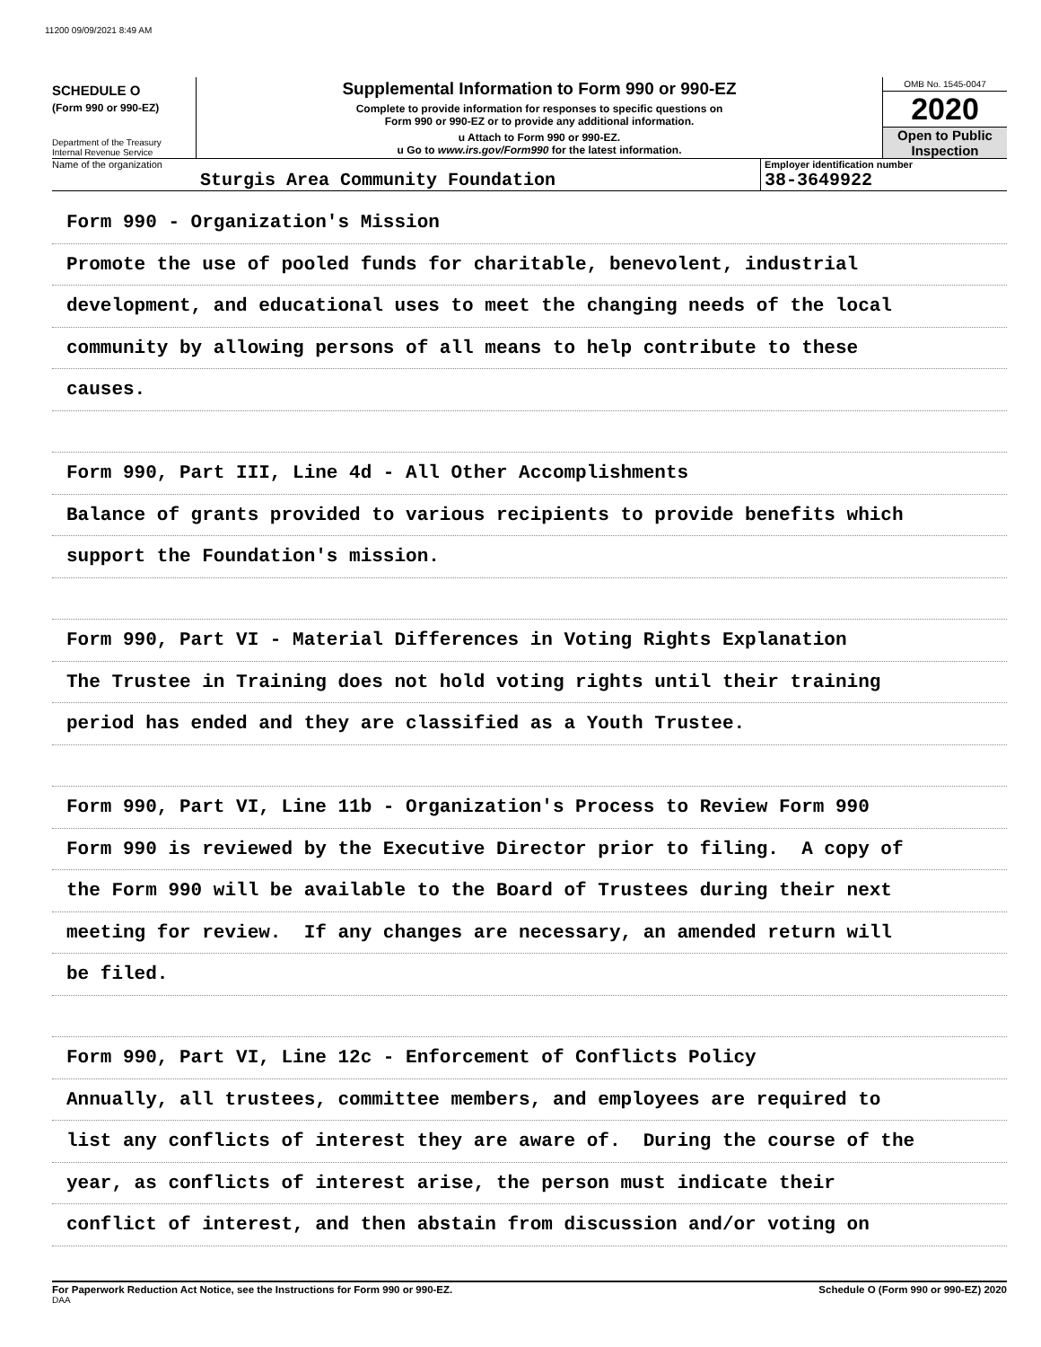11200 09/09/2021 8:49 AM
SCHEDULE O
(Form 990 or 990-EZ)
Department of the Treasury
Internal Revenue Service
Supplemental Information to Form 990 or 990-EZ
Complete to provide information for responses to specific questions on
Form 990 or 990-EZ or to provide any additional information.
u Attach to Form 990 or 990-EZ.
u Go to www.irs.gov/Form990 for the latest information.
OMB No. 1545-0047
2020
Open to Public
Inspection
Name of the organization
Sturgis Area Community Foundation
Employer identification number
38-3649922
Form 990 - Organization's Mission
Promote the use of pooled funds for charitable, benevolent, industrial
development, and educational uses to meet the changing needs of the local
community by allowing persons of all means to help contribute to these
causes.
Form 990, Part III, Line 4d - All Other Accomplishments
Balance of grants provided to various recipients to provide benefits which
support the Foundation's mission.
Form 990, Part VI - Material Differences in Voting Rights Explanation
The Trustee in Training does not hold voting rights until their training
period has ended and they are classified as a Youth Trustee.
Form 990, Part VI, Line 11b - Organization's Process to Review Form 990
Form 990 is reviewed by the Executive Director prior to filing. A copy of
the Form 990 will be available to the Board of Trustees during their next
meeting for review. If any changes are necessary, an amended return will
be filed.
Form 990, Part VI, Line 12c - Enforcement of Conflicts Policy
Annually, all trustees, committee members, and employees are required to
list any conflicts of interest they are aware of. During the course of the
year, as conflicts of interest arise, the person must indicate their
conflict of interest, and then abstain from discussion and/or voting on
For Paperwork Reduction Act Notice, see the Instructions for Form 990 or 990-EZ. Schedule O (Form 990 or 990-EZ) 2020
DAA